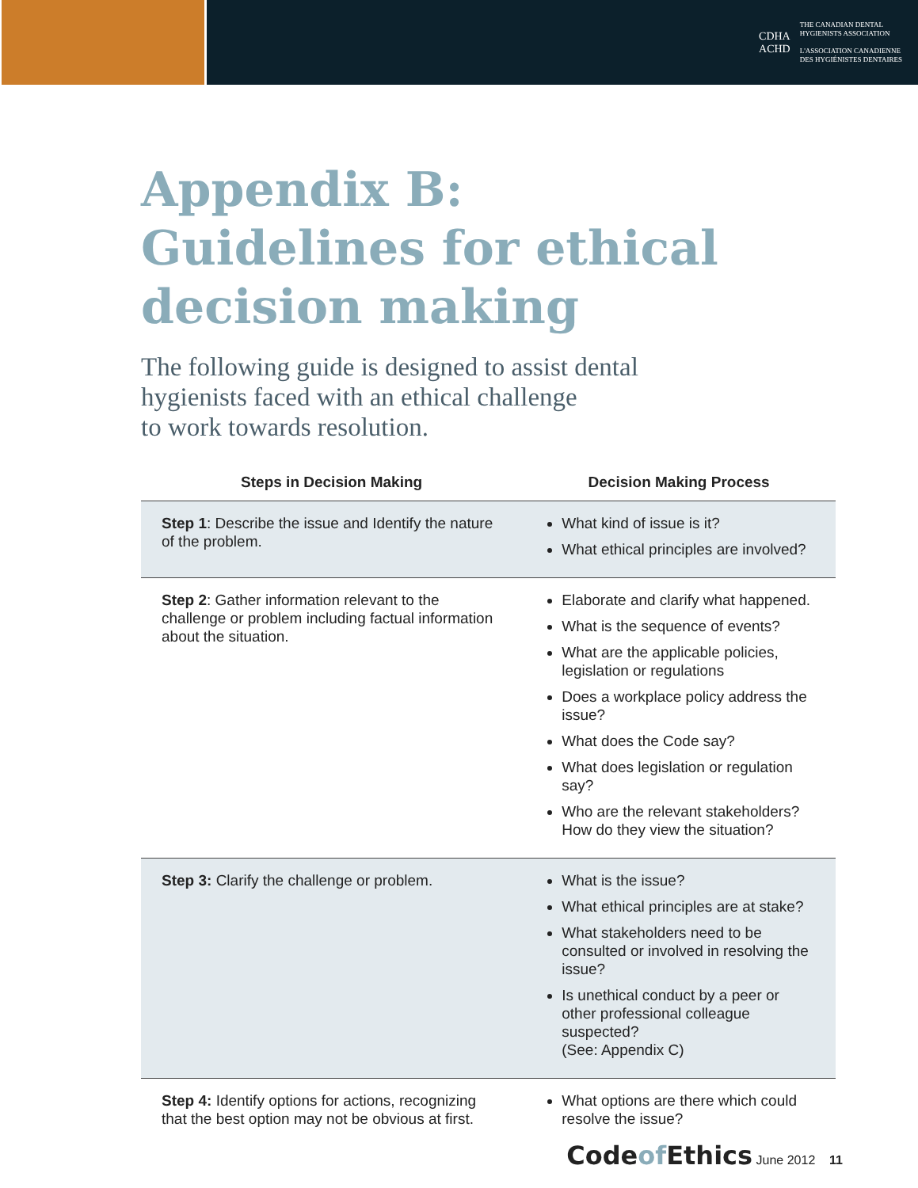CDHA
ACHD
THE CANADIAN DENTAL
HYGIENISTS ASSOCIATION
L'ASSOCIATION CANADIENNE
DES HYGIÉNISTES DENTAIRES
Appendix B:
Guidelines for ethical
decision making
The following guide is designed to assist dental
hygienists faced with an ethical challenge
to work towards resolution.
| Steps in Decision Making | Decision Making Process |
| --- | --- |
| Step 1 : Describe the issue and Identify the nature of the problem. | What kind of issue is it? What ethical principles are involved? |
| Step 2 : Gather information relevant to the challenge or problem including factual information about the situation. | Elaborate and clarify what happened. What is the sequence of events? What are the applicable policies, legislation or regulations Does a workplace policy address the issue? What does the Code say? What does legislation or regulation say? Who are the relevant stakeholders? How do they view the situation? |
| Step 3: Clarify the challenge or problem. | What is the issue? What ethical principles are at stake? What stakeholders need to be consulted or involved in resolving the issue? Is unethical conduct by a peer or other professional colleague suspected? (See: Appendix C) |
| Step 4: Identify options for actions, recognizing that the best option may not be obvious at first. | What options are there which could resolve the issue? |
Codeof Ethics June 2012 11